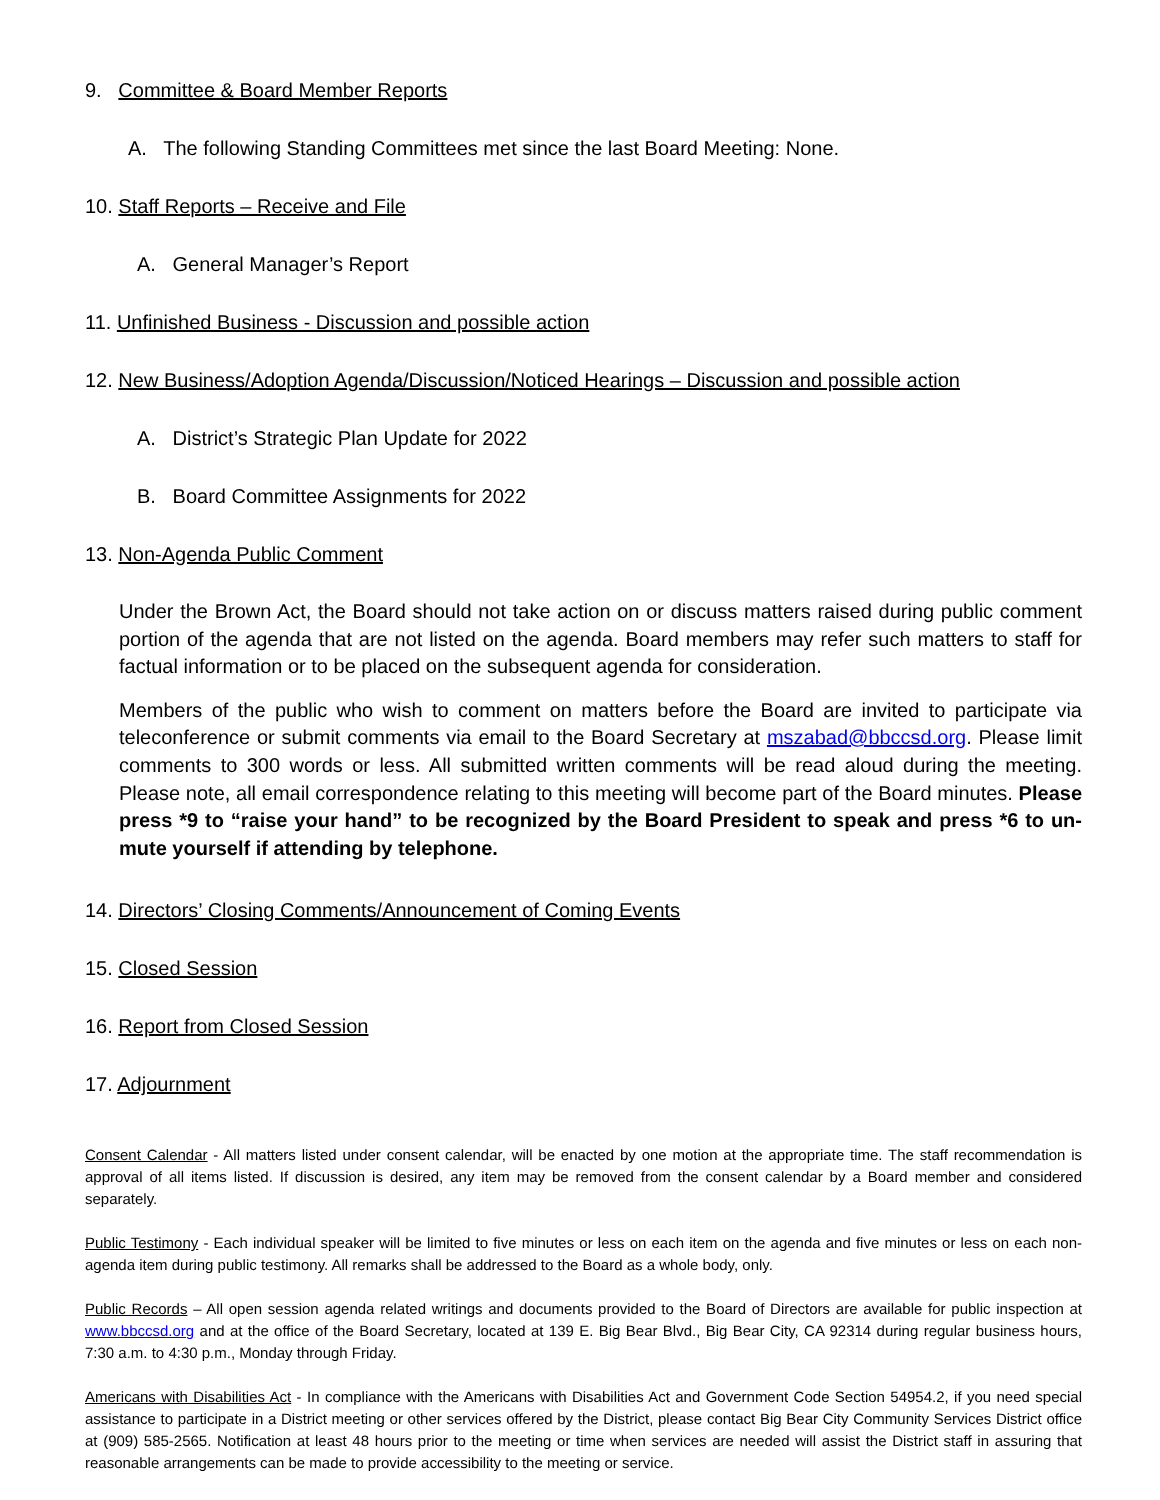9. Committee & Board Member Reports
A. The following Standing Committees met since the last Board Meeting: None.
10. Staff Reports – Receive and File
A. General Manager’s Report
11. Unfinished Business - Discussion and possible action
12. New Business/Adoption Agenda/Discussion/Noticed Hearings – Discussion and possible action
A. District’s Strategic Plan Update for 2022
B. Board Committee Assignments for 2022
13. Non-Agenda Public Comment
Under the Brown Act, the Board should not take action on or discuss matters raised during public comment portion of the agenda that are not listed on the agenda. Board members may refer such matters to staff for factual information or to be placed on the subsequent agenda for consideration.
Members of the public who wish to comment on matters before the Board are invited to participate via teleconference or submit comments via email to the Board Secretary at mszabad@bbccsd.org. Please limit comments to 300 words or less. All submitted written comments will be read aloud during the meeting. Please note, all email correspondence relating to this meeting will become part of the Board minutes. Please press *9 to “raise your hand” to be recognized by the Board President to speak and press *6 to un-mute yourself if attending by telephone.
14. Directors’ Closing Comments/Announcement of Coming Events
15. Closed Session
16. Report from Closed Session
17. Adjournment
Consent Calendar - All matters listed under consent calendar, will be enacted by one motion at the appropriate time. The staff recommendation is approval of all items listed. If discussion is desired, any item may be removed from the consent calendar by a Board member and considered separately.
Public Testimony - Each individual speaker will be limited to five minutes or less on each item on the agenda and five minutes or less on each non-agenda item during public testimony. All remarks shall be addressed to the Board as a whole body, only.
Public Records – All open session agenda related writings and documents provided to the Board of Directors are available for public inspection at www.bbccsd.org and at the office of the Board Secretary, located at 139 E. Big Bear Blvd., Big Bear City, CA 92314 during regular business hours, 7:30 a.m. to 4:30 p.m., Monday through Friday.
Americans with Disabilities Act - In compliance with the Americans with Disabilities Act and Government Code Section 54954.2, if you need special assistance to participate in a District meeting or other services offered by the District, please contact Big Bear City Community Services District office at (909) 585-2565. Notification at least 48 hours prior to the meeting or time when services are needed will assist the District staff in assuring that reasonable arrangements can be made to provide accessibility to the meeting or service.